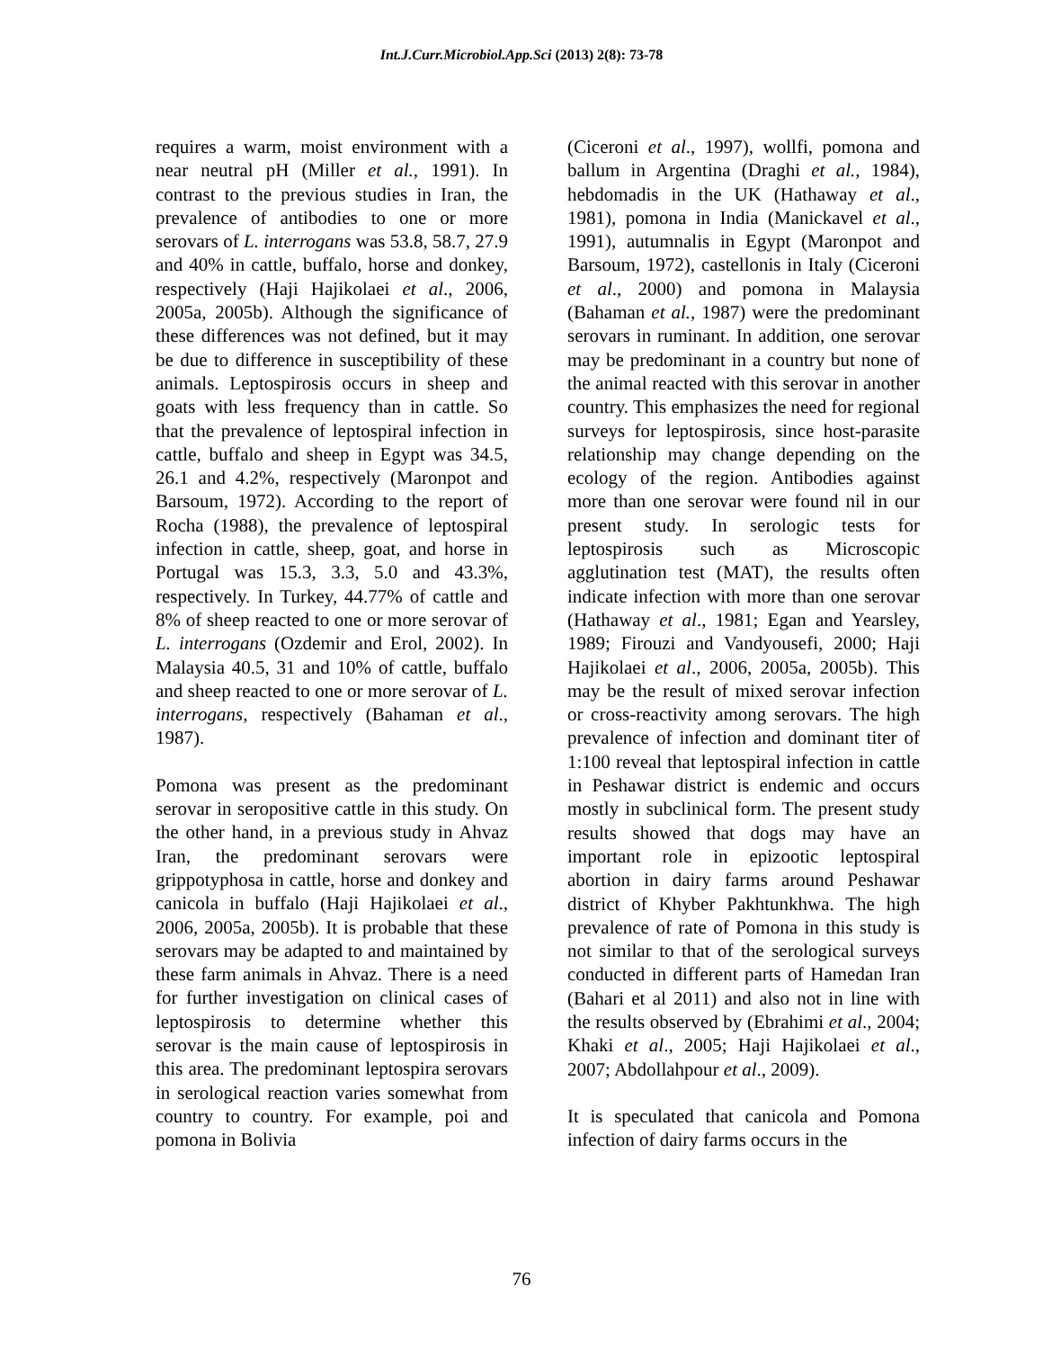Int.J.Curr.Microbiol.App.Sci (2013) 2(8): 73-78
requires a warm, moist environment with a near neutral pH (Miller et al., 1991). In contrast to the previous studies in Iran, the prevalence of antibodies to one or more serovars of L. interrogans was 53.8, 58.7, 27.9 and 40% in cattle, buffalo, horse and donkey, respectively (Haji Hajikolaei et al., 2006, 2005a, 2005b). Although the significance of these differences was not defined, but it may be due to difference in susceptibility of these animals. Leptospirosis occurs in sheep and goats with less frequency than in cattle. So that the prevalence of leptospiral infection in cattle, buffalo and sheep in Egypt was 34.5, 26.1 and 4.2%, respectively (Maronpot and Barsoum, 1972). According to the report of Rocha (1988), the prevalence of leptospiral infection in cattle, sheep, goat, and horse in Portugal was 15.3, 3.3, 5.0 and 43.3%, respectively. In Turkey, 44.77% of cattle and 8% of sheep reacted to one or more serovar of L. interrogans (Ozdemir and Erol, 2002). In Malaysia 40.5, 31 and 10% of cattle, buffalo and sheep reacted to one or more serovar of L. interrogans, respectively (Bahaman et al., 1987).
Pomona was present as the predominant serovar in seropositive cattle in this study. On the other hand, in a previous study in Ahvaz Iran, the predominant serovars were grippotyphosa in cattle, horse and donkey and canicola in buffalo (Haji Hajikolaei et al., 2006, 2005a, 2005b). It is probable that these serovars may be adapted to and maintained by these farm animals in Ahvaz. There is a need for further investigation on clinical cases of leptospirosis to determine whether this serovar is the main cause of leptospirosis in this area. The predominant leptospira serovars in serological reaction varies somewhat from country to country. For example, poi and pomona in Bolivia
(Ciceroni et al., 1997), wollfi, pomona and ballum in Argentina (Draghi et al., 1984), hebdomadis in the UK (Hathaway et al., 1981), pomona in India (Manickavel et al., 1991), autumnalis in Egypt (Maronpot and Barsoum, 1972), castellonis in Italy (Ciceroni et al., 2000) and pomona in Malaysia (Bahaman et al., 1987) were the predominant serovars in ruminant. In addition, one serovar may be predominant in a country but none of the animal reacted with this serovar in another country. This emphasizes the need for regional surveys for leptospirosis, since host-parasite relationship may change depending on the ecology of the region. Antibodies against more than one serovar were found nil in our present study. In serologic tests for leptospirosis such as Microscopic agglutination test (MAT), the results often indicate infection with more than one serovar (Hathaway et al., 1981; Egan and Yearsley, 1989; Firouzi and Vandyousefi, 2000; Haji Hajikolaei et al., 2006, 2005a, 2005b). This may be the result of mixed serovar infection or cross-reactivity among serovars. The high prevalence of infection and dominant titer of 1:100 reveal that leptospiral infection in cattle in Peshawar district is endemic and occurs mostly in subclinical form. The present study results showed that dogs may have an important role in epizootic leptospiral abortion in dairy farms around Peshawar district of Khyber Pakhtunkhwa. The high prevalence of rate of Pomona in this study is not similar to that of the serological surveys conducted in different parts of Hamedan Iran (Bahari et al 2011) and also not in line with the results observed by (Ebrahimi et al., 2004; Khaki et al., 2005; Haji Hajikolaei et al., 2007; Abdollahpour et al., 2009).
It is speculated that canicola and Pomona infection of dairy farms occurs in the
76